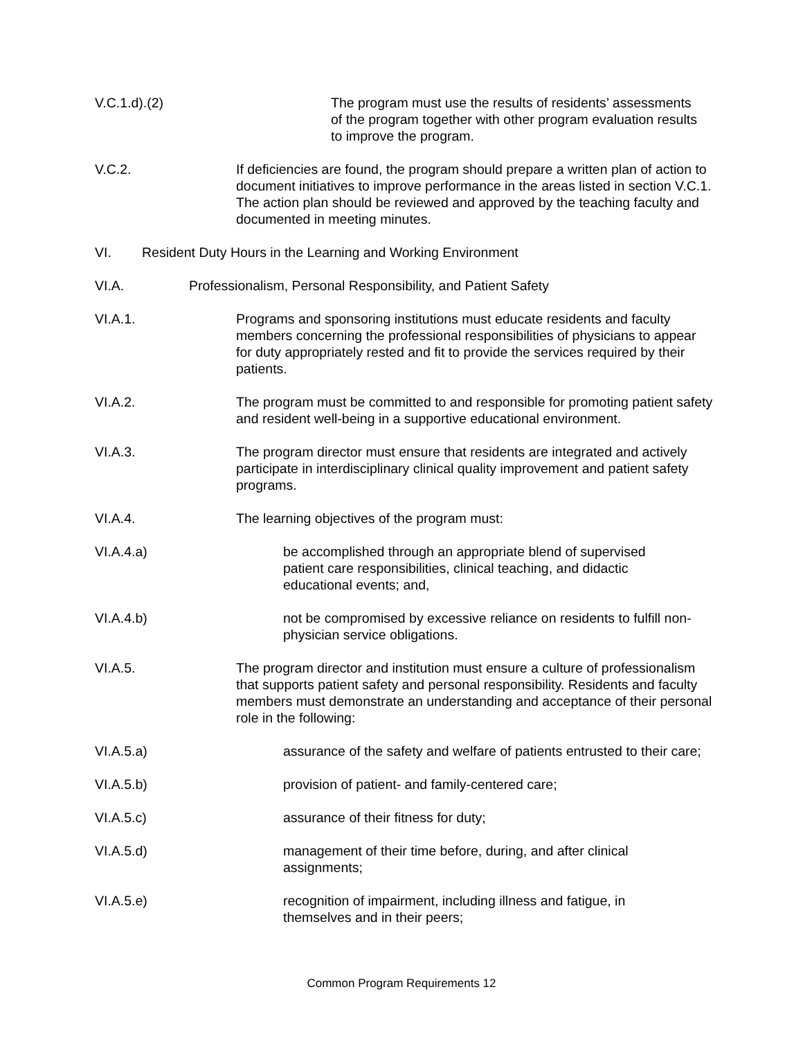V.C.1.d).(2) The program must use the results of residents’ assessments of the program together with other program evaluation results to improve the program.
V.C.2. If deficiencies are found, the program should prepare a written plan of action to document initiatives to improve performance in the areas listed in section V.C.1. The action plan should be reviewed and approved by the teaching faculty and documented in meeting minutes.
VI. Resident Duty Hours in the Learning and Working Environment
VI.A. Professionalism, Personal Responsibility, and Patient Safety
VI.A.1. Programs and sponsoring institutions must educate residents and faculty members concerning the professional responsibilities of physicians to appear for duty appropriately rested and fit to provide the services required by their patients.
VI.A.2. The program must be committed to and responsible for promoting patient safety and resident well-being in a supportive educational environment.
VI.A.3. The program director must ensure that residents are integrated and actively participate in interdisciplinary clinical quality improvement and patient safety programs.
VI.A.4. The learning objectives of the program must:
VI.A.4.a) be accomplished through an appropriate blend of supervised patient care responsibilities, clinical teaching, and didactic educational events; and,
VI.A.4.b) not be compromised by excessive reliance on residents to fulfill non-physician service obligations.
VI.A.5. The program director and institution must ensure a culture of professionalism that supports patient safety and personal responsibility. Residents and faculty members must demonstrate an understanding and acceptance of their personal role in the following:
VI.A.5.a) assurance of the safety and welfare of patients entrusted to their care;
VI.A.5.b) provision of patient- and family-centered care;
VI.A.5.c) assurance of their fitness for duty;
VI.A.5.d) management of their time before, during, and after clinical assignments;
VI.A.5.e) recognition of impairment, including illness and fatigue, in themselves and in their peers;
Common Program Requirements 12